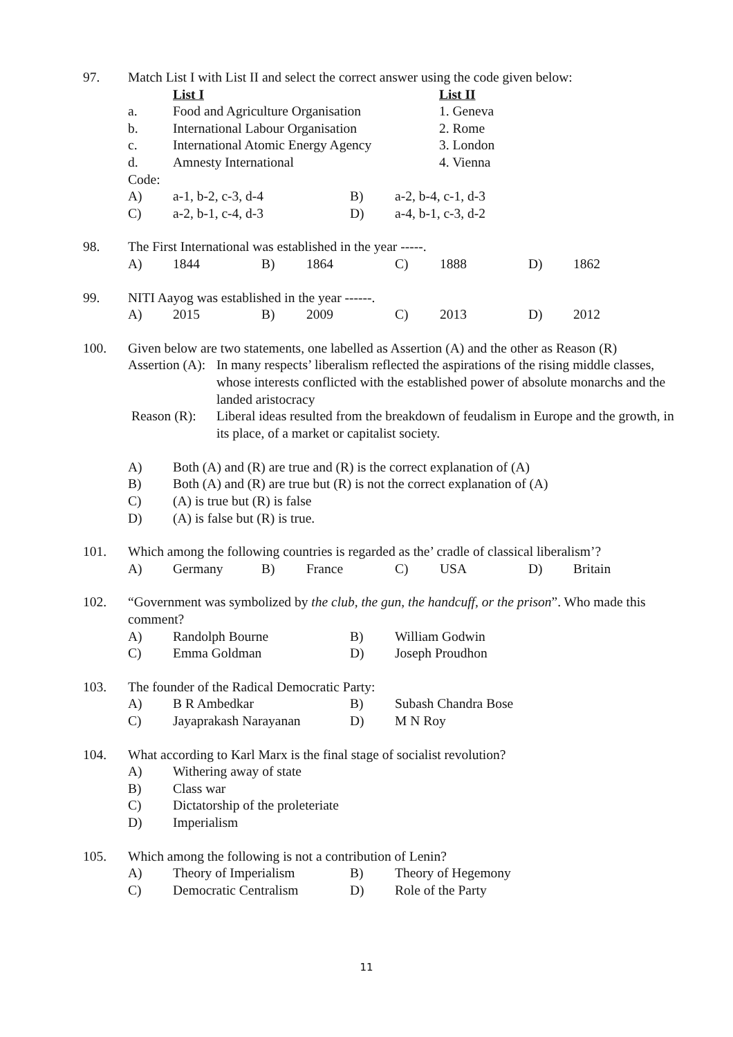97. Match List I with List II and select the correct answer using the code given below:
List I List II
a. Food and Agriculture Organisation 1. Geneva
b. International Labour Organisation 2. Rome
c. International Atomic Energy Agency 3. London
d. Amnesty International 4. Vienna
Code:
A) a-1, b-2, c-3, d-4 B) a-2, b-4, c-1, d-3 C) a-2, b-1, c-4, d-3 D) a-4, b-1, c-3, d-2
98. The First International was established in the year -----.
A) 1844 B) 1864 C) 1888 D) 1862
99. NITI Aayog was established in the year ------.
A) 2015 B) 2009 C) 2013 D) 2012
100. Given below are two statements, one labelled as Assertion (A) and the other as Reason (R)
Assertion (A): In many respects’ liberalism reflected the aspirations of the rising middle classes, whose interests conflicted with the established power of absolute monarchs and the landed aristocracy
Reason (R): Liberal ideas resulted from the breakdown of feudalism in Europe and the growth, in its place, of a market or capitalist society.
A) Both (A) and (R) are true and (R) is the correct explanation of (A)
B) Both (A) and (R) are true but (R) is not the correct explanation of (A)
C) (A) is true but (R) is false
D) (A) is false but (R) is true.
101. Which among the following countries is regarded as the’ cradle of classical liberalism’?
A) Germany B) France C) USA D) Britain
102. “Government was symbolized by the club, the gun, the handcuff, or the prison”. Who made this comment?
A) Randolph Bourne B) William Godwin C) Emma Goldman D) Joseph Proudhon
103. The founder of the Radical Democratic Party:
A) B R Ambedkar B) Subash Chandra Bose C) Jayaprakash Narayanan D) M N Roy
104. What according to Karl Marx is the final stage of socialist revolution?
A) Withering away of state
B) Class war
C) Dictatorship of the proleteriate
D) Imperialism
105. Which among the following is not a contribution of Lenin?
A) Theory of Imperialism B) Theory of Hegemony C) Democratic Centralism D) Role of the Party
11